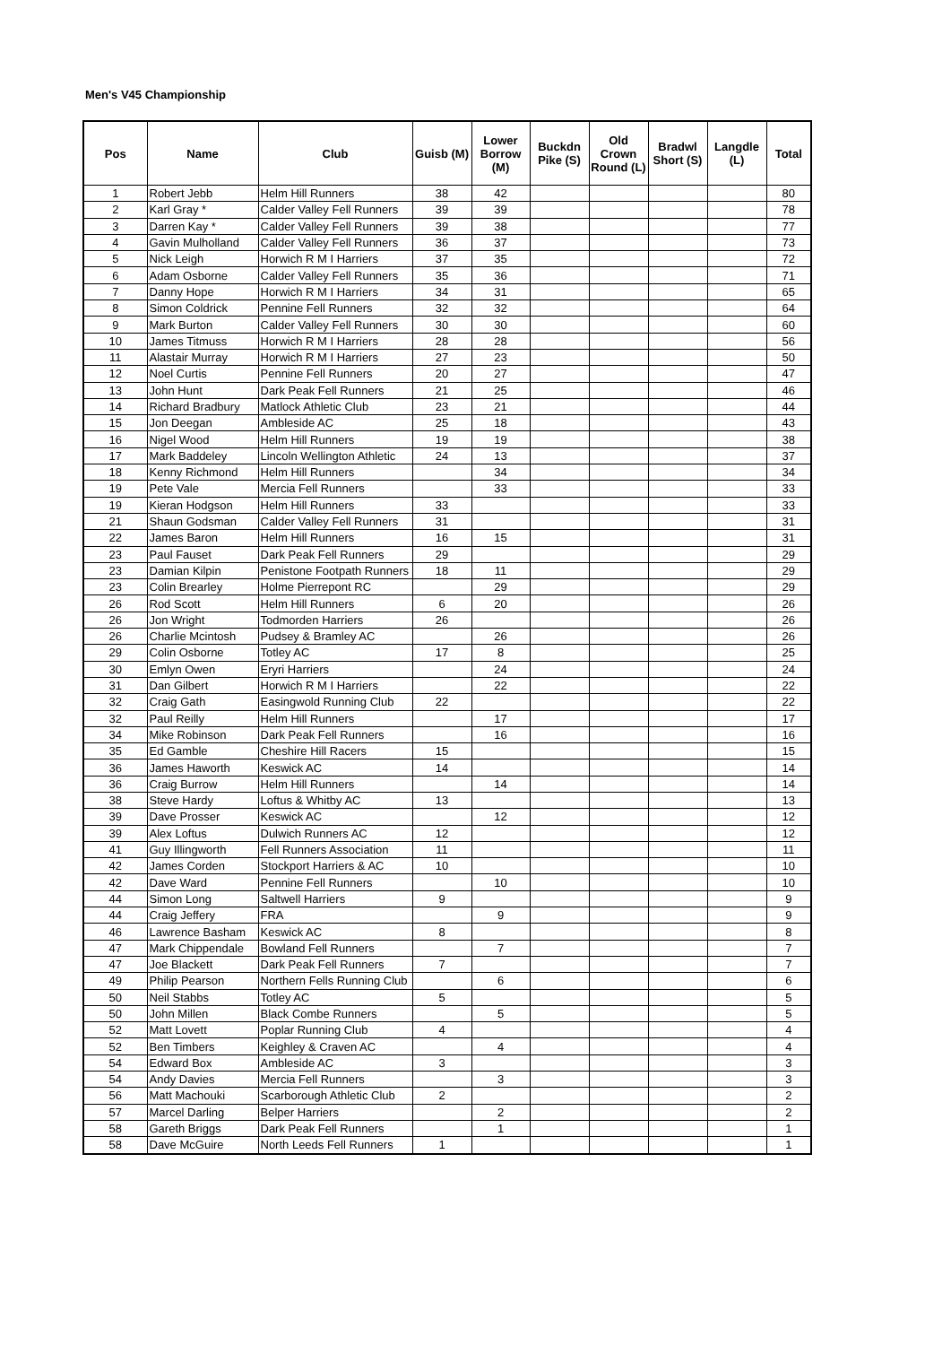Men's V45 Championship
| Pos | Name | Club | Guisb (M) | Lower Borrow (M) | Buckdn Pike (S) | Old Crown Round (L) | Bradwl Short (S) | Langdle (L) | Total |
| --- | --- | --- | --- | --- | --- | --- | --- | --- | --- |
| 1 | Robert Jebb | Helm Hill Runners | 38 | 42 | | | | | 80 |
| 2 | Karl Gray * | Calder Valley Fell Runners | 39 | 39 | | | | | 78 |
| 3 | Darren Kay * | Calder Valley Fell Runners | 39 | 38 | | | | | 77 |
| 4 | Gavin Mulholland | Calder Valley Fell Runners | 36 | 37 | | | | | 73 |
| 5 | Nick Leigh | Horwich R M I Harriers | 37 | 35 | | | | | 72 |
| 6 | Adam Osborne | Calder Valley Fell Runners | 35 | 36 | | | | | 71 |
| 7 | Danny Hope | Horwich R M I Harriers | 34 | 31 | | | | | 65 |
| 8 | Simon Coldrick | Pennine Fell Runners | 32 | 32 | | | | | 64 |
| 9 | Mark Burton | Calder Valley Fell Runners | 30 | 30 | | | | | 60 |
| 10 | James Titmuss | Horwich R M I Harriers | 28 | 28 | | | | | 56 |
| 11 | Alastair Murray | Horwich R M I Harriers | 27 | 23 | | | | | 50 |
| 12 | Noel Curtis | Pennine Fell Runners | 20 | 27 | | | | | 47 |
| 13 | John Hunt | Dark Peak Fell Runners | 21 | 25 | | | | | 46 |
| 14 | Richard Bradbury | Matlock Athletic Club | 23 | 21 | | | | | 44 |
| 15 | Jon Deegan | Ambleside AC | 25 | 18 | | | | | 43 |
| 16 | Nigel Wood | Helm Hill Runners | 19 | 19 | | | | | 38 |
| 17 | Mark Baddeley | Lincoln Wellington Athletic | 24 | 13 | | | | | 37 |
| 18 | Kenny Richmond | Helm Hill Runners | | 34 | | | | | 34 |
| 19 | Pete Vale | Mercia Fell Runners | | 33 | | | | | 33 |
| 19 | Kieran Hodgson | Helm Hill Runners | 33 | | | | | | 33 |
| 21 | Shaun Godsman | Calder Valley Fell Runners | 31 | | | | | | 31 |
| 22 | James Baron | Helm Hill Runners | 16 | 15 | | | | | 31 |
| 23 | Paul Fauset | Dark Peak Fell Runners | 29 | | | | | | 29 |
| 23 | Damian Kilpin | Penistone Footpath Runners | 18 | 11 | | | | | 29 |
| 23 | Colin Brearley | Holme Pierrepont RC | | 29 | | | | | 29 |
| 26 | Rod Scott | Helm Hill Runners | 6 | 20 | | | | | 26 |
| 26 | Jon Wright | Todmorden Harriers | 26 | | | | | | 26 |
| 26 | Charlie Mcintosh | Pudsey & Bramley AC | | 26 | | | | | 26 |
| 29 | Colin Osborne | Totley AC | 17 | 8 | | | | | 25 |
| 30 | Emlyn Owen | Eryri Harriers | | 24 | | | | | 24 |
| 31 | Dan Gilbert | Horwich R M I Harriers | | 22 | | | | | 22 |
| 32 | Craig Gath | Easingwold Running Club | 22 | | | | | | 22 |
| 32 | Paul Reilly | Helm Hill Runners | | 17 | | | | | 17 |
| 34 | Mike Robinson | Dark Peak Fell Runners | | 16 | | | | | 16 |
| 35 | Ed Gamble | Cheshire Hill Racers | 15 | | | | | | 15 |
| 36 | James Haworth | Keswick AC | 14 | | | | | | 14 |
| 36 | Craig Burrow | Helm Hill Runners | | 14 | | | | | 14 |
| 38 | Steve Hardy | Loftus & Whitby AC | 13 | | | | | | 13 |
| 39 | Dave Prosser | Keswick AC | | 12 | | | | | 12 |
| 39 | Alex Loftus | Dulwich Runners AC | 12 | | | | | | 12 |
| 41 | Guy Illingworth | Fell Runners Association | 11 | | | | | | 11 |
| 42 | James Corden | Stockport Harriers & AC | 10 | | | | | | 10 |
| 42 | Dave Ward | Pennine Fell Runners | | 10 | | | | | 10 |
| 44 | Simon Long | Saltwell Harriers | 9 | | | | | | 9 |
| 44 | Craig Jeffery | FRA | | 9 | | | | | 9 |
| 46 | Lawrence Basham | Keswick AC | 8 | | | | | | 8 |
| 47 | Mark Chippendale | Bowland Fell Runners | | 7 | | | | | 7 |
| 47 | Joe Blackett | Dark Peak Fell Runners | 7 | | | | | | 7 |
| 49 | Philip Pearson | Northern Fells Running Club | | 6 | | | | | 6 |
| 50 | Neil Stabbs | Totley AC | 5 | | | | | | 5 |
| 50 | John Millen | Black Combe Runners | | 5 | | | | | 5 |
| 52 | Matt Lovett | Poplar Running Club | 4 | | | | | | 4 |
| 52 | Ben Timbers | Keighley & Craven AC | | 4 | | | | | 4 |
| 54 | Edward Box | Ambleside AC | 3 | | | | | | 3 |
| 54 | Andy Davies | Mercia Fell Runners | | 3 | | | | | 3 |
| 56 | Matt Machouki | Scarborough Athletic Club | 2 | | | | | | 2 |
| 57 | Marcel Darling | Belper Harriers | | 2 | | | | | 2 |
| 58 | Gareth Briggs | Dark Peak Fell Runners | | 1 | | | | | 1 |
| 58 | Dave McGuire | North Leeds Fell Runners | 1 | | | | | | 1 |